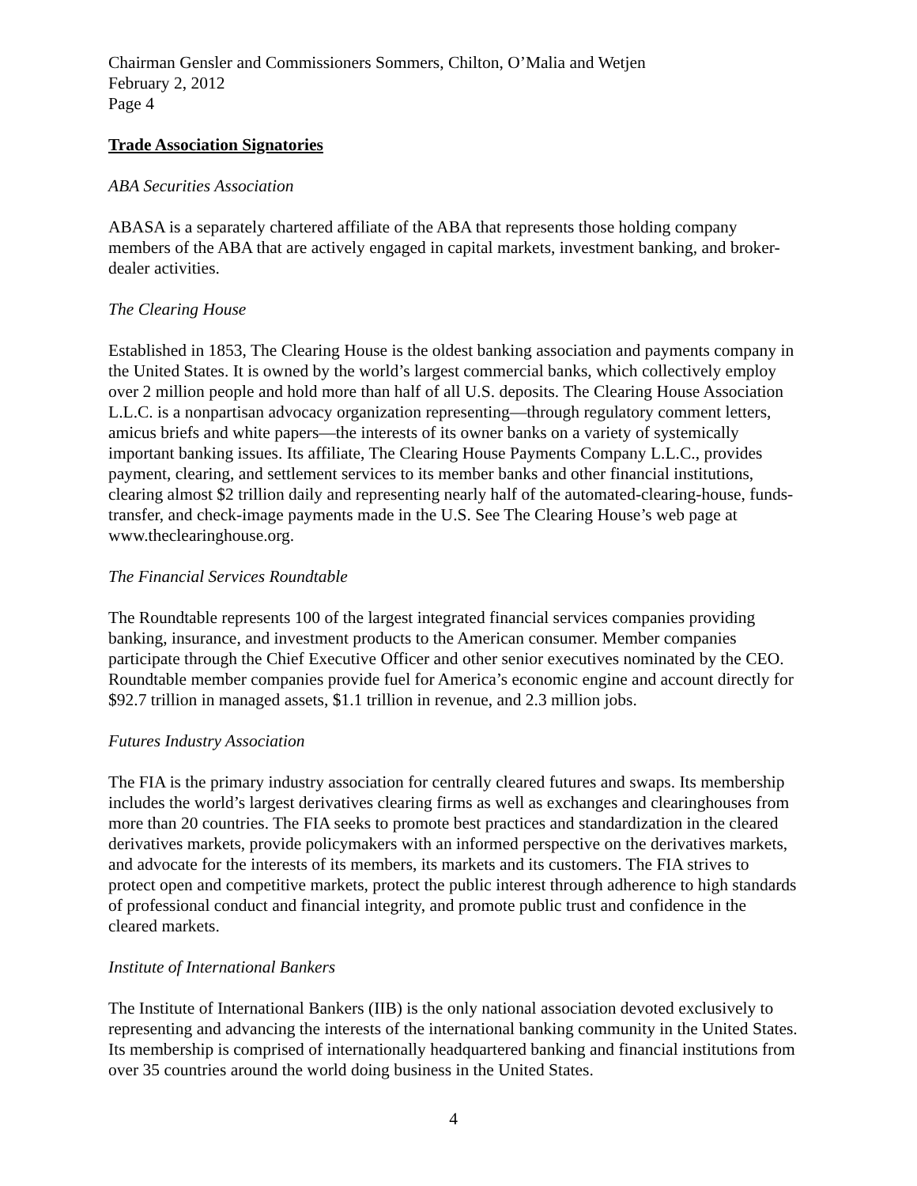Chairman Gensler and Commissioners Sommers, Chilton, O’Malia and Wetjen
February 2, 2012
Page 4
Trade Association Signatories
ABA Securities Association
ABASA is a separately chartered affiliate of the ABA that represents those holding company members of the ABA that are actively engaged in capital markets, investment banking, and broker-dealer activities.
The Clearing House
Established in 1853, The Clearing House is the oldest banking association and payments company in the United States. It is owned by the world’s largest commercial banks, which collectively employ over 2 million people and hold more than half of all U.S. deposits. The Clearing House Association L.L.C. is a nonpartisan advocacy organization representing—through regulatory comment letters, amicus briefs and white papers—the interests of its owner banks on a variety of systemically important banking issues. Its affiliate, The Clearing House Payments Company L.L.C., provides payment, clearing, and settlement services to its member banks and other financial institutions, clearing almost $2 trillion daily and representing nearly half of the automated-clearing-house, funds-transfer, and check-image payments made in the U.S. See The Clearing House’s web page at www.theclearinghouse.org.
The Financial Services Roundtable
The Roundtable represents 100 of the largest integrated financial services companies providing banking, insurance, and investment products to the American consumer. Member companies participate through the Chief Executive Officer and other senior executives nominated by the CEO. Roundtable member companies provide fuel for America’s economic engine and account directly for $92.7 trillion in managed assets, $1.1 trillion in revenue, and 2.3 million jobs.
Futures Industry Association
The FIA is the primary industry association for centrally cleared futures and swaps. Its membership includes the world’s largest derivatives clearing firms as well as exchanges and clearinghouses from more than 20 countries. The FIA seeks to promote best practices and standardization in the cleared derivatives markets, provide policymakers with an informed perspective on the derivatives markets, and advocate for the interests of its members, its markets and its customers. The FIA strives to protect open and competitive markets, protect the public interest through adherence to high standards of professional conduct and financial integrity, and promote public trust and confidence in the cleared markets.
Institute of International Bankers
The Institute of International Bankers (IIB) is the only national association devoted exclusively to representing and advancing the interests of the international banking community in the United States. Its membership is comprised of internationally headquartered banking and financial institutions from over 35 countries around the world doing business in the United States.
4